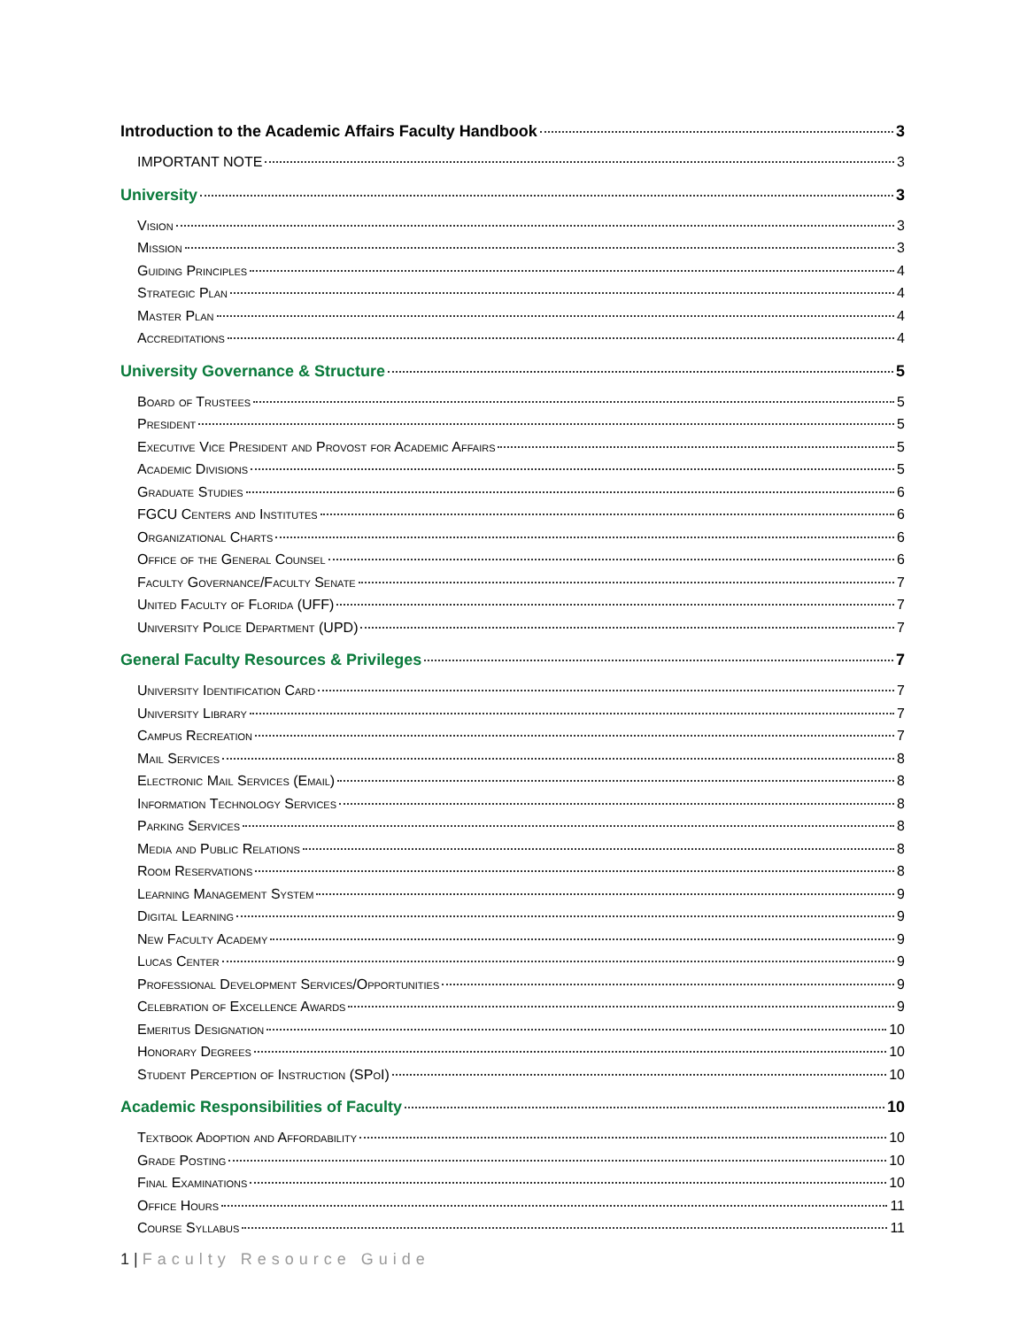Introduction to the Academic Affairs Faculty Handbook 3
IMPORTANT NOTE 3
University 3
Vision 3
Mission 3
Guiding Principles 4
Strategic Plan 4
Master Plan 4
Accreditations 4
University Governance & Structure 5
Board of Trustees 5
President 5
Executive Vice President and Provost for Academic Affairs 5
Academic Divisions 5
Graduate Studies 6
FGCU Centers and Institutes 6
Organizational Charts 6
Office of the General Counsel 6
Faculty Governance/Faculty Senate 7
United Faculty of Florida (UFF) 7
University Police Department (UPD) 7
General Faculty Resources & Privileges 7
University Identification Card 7
University Library 7
Campus Recreation 7
Mail Services 8
Electronic Mail Services (Email) 8
Information Technology Services 8
Parking Services 8
Media and Public Relations 8
Room Reservations 8
Learning Management System 9
Digital Learning 9
New Faculty Academy 9
Lucas Center 9
Professional Development Services/Opportunities 9
Celebration of Excellence Awards 9
Emeritus Designation 10
Honorary Degrees 10
Student Perception of Instruction (SPoI) 10
Academic Responsibilities of Faculty 10
Textbook Adoption and Affordability 10
Grade Posting 10
Final Examinations 10
Office Hours 11
Course Syllabus 11
1 | Faculty Resource Guide